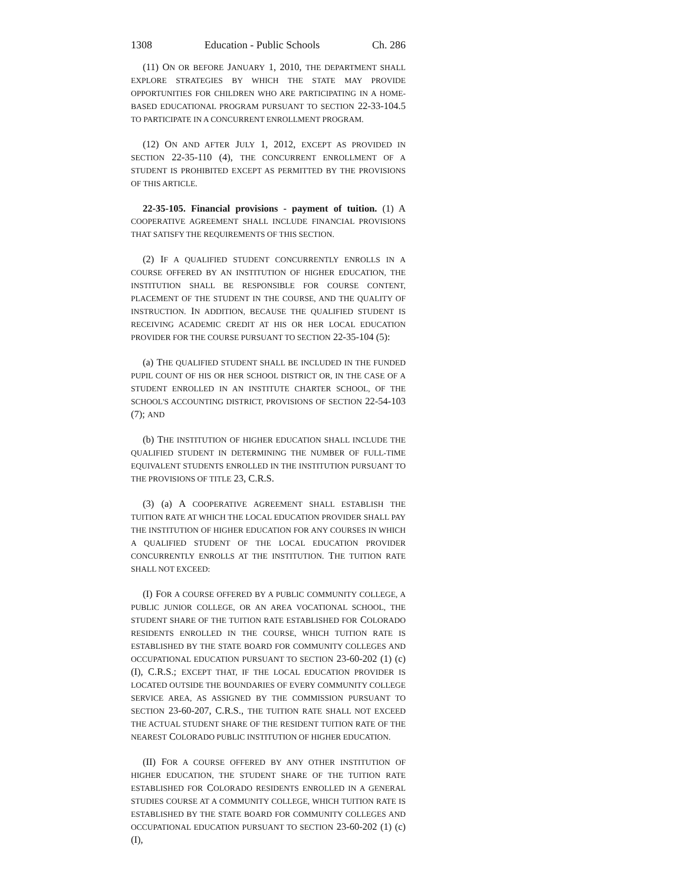1308 Education - Public Schools Ch. 286
(11) ON OR BEFORE JANUARY 1, 2010, THE DEPARTMENT SHALL EXPLORE STRATEGIES BY WHICH THE STATE MAY PROVIDE OPPORTUNITIES FOR CHILDREN WHO ARE PARTICIPATING IN A HOME-BASED EDUCATIONAL PROGRAM PURSUANT TO SECTION 22-33-104.5 TO PARTICIPATE IN A CONCURRENT ENROLLMENT PROGRAM.
(12) ON AND AFTER JULY 1, 2012, EXCEPT AS PROVIDED IN SECTION 22-35-110 (4), THE CONCURRENT ENROLLMENT OF A STUDENT IS PROHIBITED EXCEPT AS PERMITTED BY THE PROVISIONS OF THIS ARTICLE.
22-35-105. Financial provisions - payment of tuition. (1) A COOPERATIVE AGREEMENT SHALL INCLUDE FINANCIAL PROVISIONS THAT SATISFY THE REQUIREMENTS OF THIS SECTION.
(2) IF A QUALIFIED STUDENT CONCURRENTLY ENROLLS IN A COURSE OFFERED BY AN INSTITUTION OF HIGHER EDUCATION, THE INSTITUTION SHALL BE RESPONSIBLE FOR COURSE CONTENT, PLACEMENT OF THE STUDENT IN THE COURSE, AND THE QUALITY OF INSTRUCTION. IN ADDITION, BECAUSE THE QUALIFIED STUDENT IS RECEIVING ACADEMIC CREDIT AT HIS OR HER LOCAL EDUCATION PROVIDER FOR THE COURSE PURSUANT TO SECTION 22-35-104 (5):
(a) THE QUALIFIED STUDENT SHALL BE INCLUDED IN THE FUNDED PUPIL COUNT OF HIS OR HER SCHOOL DISTRICT OR, IN THE CASE OF A STUDENT ENROLLED IN AN INSTITUTE CHARTER SCHOOL, OF THE SCHOOL'S ACCOUNTING DISTRICT, PROVISIONS OF SECTION 22-54-103 (7); AND
(b) THE INSTITUTION OF HIGHER EDUCATION SHALL INCLUDE THE QUALIFIED STUDENT IN DETERMINING THE NUMBER OF FULL-TIME EQUIVALENT STUDENTS ENROLLED IN THE INSTITUTION PURSUANT TO THE PROVISIONS OF TITLE 23, C.R.S.
(3) (a) A COOPERATIVE AGREEMENT SHALL ESTABLISH THE TUITION RATE AT WHICH THE LOCAL EDUCATION PROVIDER SHALL PAY THE INSTITUTION OF HIGHER EDUCATION FOR ANY COURSES IN WHICH A QUALIFIED STUDENT OF THE LOCAL EDUCATION PROVIDER CONCURRENTLY ENROLLS AT THE INSTITUTION. THE TUITION RATE SHALL NOT EXCEED:
(I) FOR A COURSE OFFERED BY A PUBLIC COMMUNITY COLLEGE, A PUBLIC JUNIOR COLLEGE, OR AN AREA VOCATIONAL SCHOOL, THE STUDENT SHARE OF THE TUITION RATE ESTABLISHED FOR COLORADO RESIDENTS ENROLLED IN THE COURSE, WHICH TUITION RATE IS ESTABLISHED BY THE STATE BOARD FOR COMMUNITY COLLEGES AND OCCUPATIONAL EDUCATION PURSUANT TO SECTION 23-60-202 (1) (c) (I), C.R.S.; EXCEPT THAT, IF THE LOCAL EDUCATION PROVIDER IS LOCATED OUTSIDE THE BOUNDARIES OF EVERY COMMUNITY COLLEGE SERVICE AREA, AS ASSIGNED BY THE COMMISSION PURSUANT TO SECTION 23-60-207, C.R.S., THE TUITION RATE SHALL NOT EXCEED THE ACTUAL STUDENT SHARE OF THE RESIDENT TUITION RATE OF THE NEAREST COLORADO PUBLIC INSTITUTION OF HIGHER EDUCATION.
(II) FOR A COURSE OFFERED BY ANY OTHER INSTITUTION OF HIGHER EDUCATION, THE STUDENT SHARE OF THE TUITION RATE ESTABLISHED FOR COLORADO RESIDENTS ENROLLED IN A GENERAL STUDIES COURSE AT A COMMUNITY COLLEGE, WHICH TUITION RATE IS ESTABLISHED BY THE STATE BOARD FOR COMMUNITY COLLEGES AND OCCUPATIONAL EDUCATION PURSUANT TO SECTION 23-60-202 (1) (c) (I),